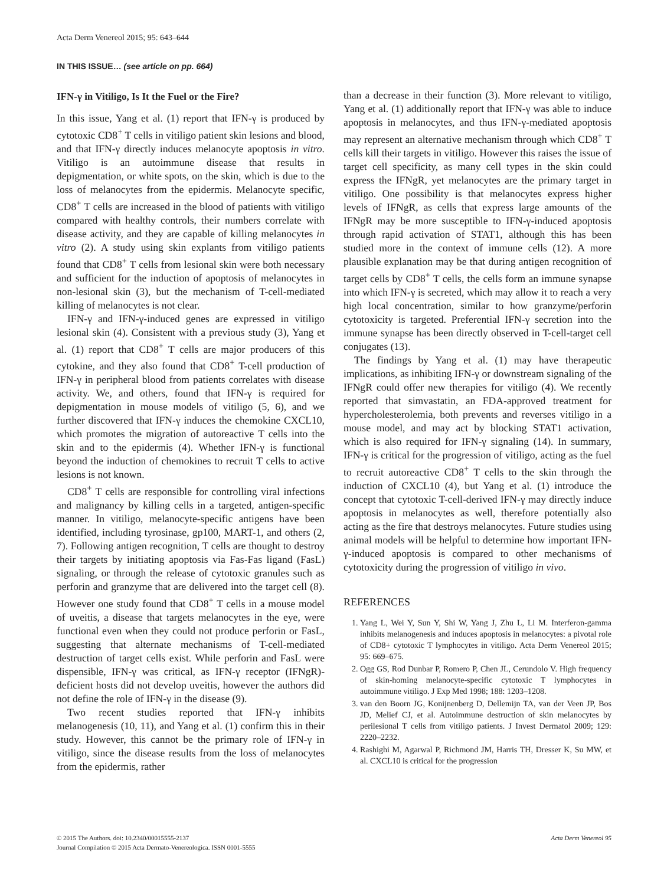Acta Derm Venereol 2015; 95: 643–644
IN THIS ISSUE… (see article on pp. 664)
IFN-γ in Vitiligo, Is It the Fuel or the Fire?
In this issue, Yang et al. (1) report that IFN-γ is produced by cytotoxic CD8<sup>+</sup> T cells in vitiligo patient skin lesions and blood, and that IFN-γ directly induces melanocyte apoptosis in vitro. Vitiligo is an autoimmune disease that results in depigmentation, or white spots, on the skin, which is due to the loss of melanocytes from the epidermis. Melanocyte specific, CD8<sup>+</sup> T cells are increased in the blood of patients with vitiligo compared with healthy controls, their numbers correlate with disease activity, and they are capable of killing melanocytes in vitro (2). A study using skin explants from vitiligo patients found that CD8<sup>+</sup> T cells from lesional skin were both necessary and sufficient for the induction of apoptosis of melanocytes in non-lesional skin (3), but the mechanism of T-cell-mediated killing of melanocytes is not clear.
IFN-γ and IFN-γ-induced genes are expressed in vitiligo lesional skin (4). Consistent with a previous study (3), Yang et al. (1) report that CD8<sup>+</sup> T cells are major producers of this cytokine, and they also found that CD8<sup>+</sup> T-cell production of IFN-γ in peripheral blood from patients correlates with disease activity. We, and others, found that IFN-γ is required for depigmentation in mouse models of vitiligo (5, 6), and we further discovered that IFN-γ induces the chemokine CXCL10, which promotes the migration of autoreactive T cells into the skin and to the epidermis (4). Whether IFN-γ is functional beyond the induction of chemokines to recruit T cells to active lesions is not known.
CD8<sup>+</sup> T cells are responsible for controlling viral infections and malignancy by killing cells in a targeted, antigen-specific manner. In vitiligo, melanocyte-specific antigens have been identified, including tyrosinase, gp100, MART-1, and others (2, 7). Following antigen recognition, T cells are thought to destroy their targets by initiating apoptosis via Fas-Fas ligand (FasL) signaling, or through the release of cytotoxic granules such as perforin and granzyme that are delivered into the target cell (8). However one study found that CD8<sup>+</sup> T cells in a mouse model of uveitis, a disease that targets melanocytes in the eye, were functional even when they could not produce perforin or FasL, suggesting that alternate mechanisms of T-cell-mediated destruction of target cells exist. While perforin and FasL were dispensible, IFN-γ was critical, as IFN-γ receptor (IFNgR)-deficient hosts did not develop uveitis, however the authors did not define the role of IFN-γ in the disease (9).
Two recent studies reported that IFN-γ inhibits melanogenesis (10, 11), and Yang et al. (1) confirm this in their study. However, this cannot be the primary role of IFN-γ in vitiligo, since the disease results from the loss of melanocytes from the epidermis, rather
than a decrease in their function (3). More relevant to vitiligo, Yang et al. (1) additionally report that IFN-γ was able to induce apoptosis in melanocytes, and thus IFN-γ-mediated apoptosis may represent an alternative mechanism through which CD8<sup>+</sup> T cells kill their targets in vitiligo. However this raises the issue of target cell specificity, as many cell types in the skin could express the IFNgR, yet melanocytes are the primary target in vitiligo. One possibility is that melanocytes express higher levels of IFNgR, as cells that express large amounts of the IFNgR may be more susceptible to IFN-γ-induced apoptosis through rapid activation of STAT1, although this has been studied more in the context of immune cells (12). A more plausible explanation may be that during antigen recognition of target cells by CD8<sup>+</sup> T cells, the cells form an immune synapse into which IFN-γ is secreted, which may allow it to reach a very high local concentration, similar to how granzyme/perforin cytotoxicity is targeted. Preferential IFN-γ secretion into the immune synapse has been directly observed in T-cell-target cell conjugates (13).
The findings by Yang et al. (1) may have therapeutic implications, as inhibiting IFN-γ or downstream signaling of the IFNgR could offer new therapies for vitiligo (4). We recently reported that simvastatin, an FDA-approved treatment for hypercholesterolemia, both prevents and reverses vitiligo in a mouse model, and may act by blocking STAT1 activation, which is also required for IFN-γ signaling (14). In summary, IFN-γ is critical for the progression of vitiligo, acting as the fuel to recruit autoreactive CD8<sup>+</sup> T cells to the skin through the induction of CXCL10 (4), but Yang et al. (1) introduce the concept that cytotoxic T-cell-derived IFN-γ may directly induce apoptosis in melanocytes as well, therefore potentially also acting as the fire that destroys melanocytes. Future studies using animal models will be helpful to determine how important IFN-γ-induced apoptosis is compared to other mechanisms of cytotoxicity during the progression of vitiligo in vivo.
REFERENCES
1. Yang L, Wei Y, Sun Y, Shi W, Yang J, Zhu L, Li M. Interferon-gamma inhibits melanogenesis and induces apoptosis in melanocytes: a pivotal role of CD8+ cytotoxic T lymphocytes in vitiligo. Acta Derm Venereol 2015; 95: 669–675.
2. Ogg GS, Rod Dunbar P, Romero P, Chen JL, Cerundolo V. High frequency of skin-homing melanocyte-specific cytotoxic T lymphocytes in autoimmune vitiligo. J Exp Med 1998; 188: 1203–1208.
3. van den Boorn JG, Konijnenberg D, Dellemijn TA, van der Veen JP, Bos JD, Melief CJ, et al. Autoimmune destruction of skin melanocytes by perilesional T cells from vitiligo patients. J Invest Dermatol 2009; 129: 2220–2232.
4. Rashighi M, Agarwal P, Richmond JM, Harris TH, Dresser K, Su MW, et al. CXCL10 is critical for the progression
© 2015 The Authors. doi: 10.2340/00015555-2137
Journal Compilation © 2015 Acta Dermato-Venereologica. ISSN 0001-5555
Acta Derm Venereol 95